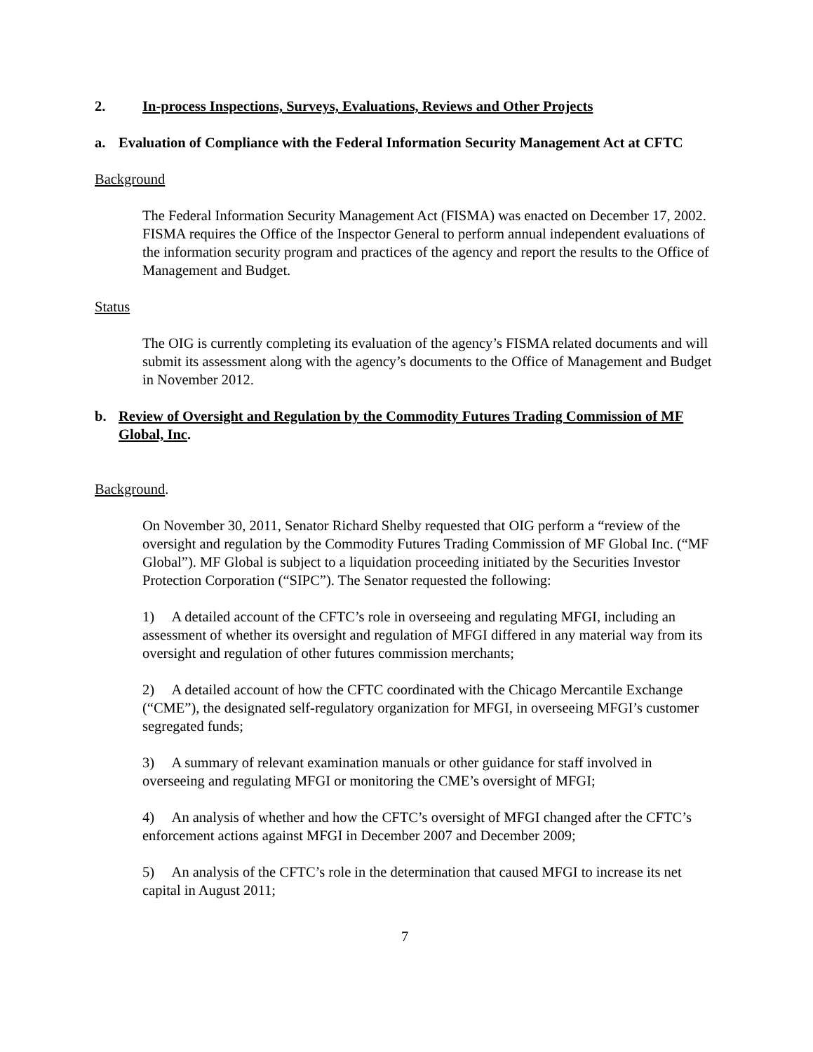2. In-process Inspections, Surveys, Evaluations, Reviews and Other Projects
a. Evaluation of Compliance with the Federal Information Security Management Act at CFTC
Background
The Federal Information Security Management Act (FISMA) was enacted on December 17, 2002. FISMA requires the Office of the Inspector General to perform annual independent evaluations of the information security program and practices of the agency and report the results to the Office of Management and Budget.
Status
The OIG is currently completing its evaluation of the agency’s FISMA related documents and will submit its assessment along with the agency’s documents to the Office of Management and Budget in November 2012.
b. Review of Oversight and Regulation by the Commodity Futures Trading Commission of MF Global, Inc.
Background.
On November 30, 2011, Senator Richard Shelby requested that OIG perform a “review of the oversight and regulation by the Commodity Futures Trading Commission of MF Global Inc. (“MF Global”). MF Global is subject to a liquidation proceeding initiated by the Securities Investor Protection Corporation (“SIPC”). The Senator requested the following:
1) A detailed account of the CFTC’s role in overseeing and regulating MFGI, including an assessment of whether its oversight and regulation of MFGI differed in any material way from its oversight and regulation of other futures commission merchants;
2) A detailed account of how the CFTC coordinated with the Chicago Mercantile Exchange (“CME”), the designated self-regulatory organization for MFGI, in overseeing MFGI’s customer segregated funds;
3) A summary of relevant examination manuals or other guidance for staff involved in overseeing and regulating MFGI or monitoring the CME’s oversight of MFGI;
4) An analysis of whether and how the CFTC’s oversight of MFGI changed after the CFTC’s enforcement actions against MFGI in December 2007 and December 2009;
5) An analysis of the CFTC’s role in the determination that caused MFGI to increase its net capital in August 2011;
7